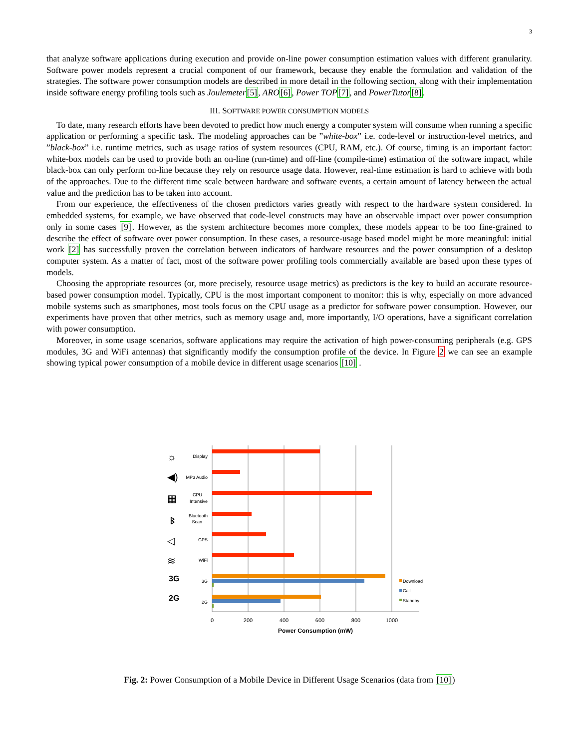3
that analyze software applications during execution and provide on-line power consumption estimation values with different granularity. Software power models represent a crucial component of our framework, because they enable the formulation and validation of the strategies. The software power consumption models are described in more detail in the following section, along with their implementation inside software energy profiling tools such as Joulemeter[5], ARO[6], Power TOP[7], and PowerTutor[8].
III. SOFTWARE POWER CONSUMPTION MODELS
To date, many research efforts have been devoted to predict how much energy a computer system will consume when running a specific application or performing a specific task. The modeling approaches can be ”white-box” i.e. code-level or instruction-level metrics, and ”black-box” i.e. runtime metrics, such as usage ratios of system resources (CPU, RAM, etc.). Of course, timing is an important factor: white-box models can be used to provide both an on-line (run-time) and off-line (compile-time) estimation of the software impact, while black-box can only perform on-line because they rely on resource usage data. However, real-time estimation is hard to achieve with both of the approaches. Due to the different time scale between hardware and software events, a certain amount of latency between the actual value and the prediction has to be taken into account.
From our experience, the effectiveness of the chosen predictors varies greatly with respect to the hardware system considered. In embedded systems, for example, we have observed that code-level constructs may have an observable impact over power consumption only in some cases [9]. However, as the system architecture becomes more complex, these models appear to be too fine-grained to describe the effect of software over power consumption. In these cases, a resource-usage based model might be more meaningful: initial work [2] has successfully proven the correlation between indicators of hardware resources and the power consumption of a desktop computer system. As a matter of fact, most of the software power profiling tools commercially available are based upon these types of models.
Choosing the appropriate resources (or, more precisely, resource usage metrics) as predictors is the key to build an accurate resource-based power consumption model. Typically, CPU is the most important component to monitor: this is why, especially on more advanced mobile systems such as smartphones, most tools focus on the CPU usage as a predictor for software power consumption. However, our experiments have proven that other metrics, such as memory usage and, more importantly, I/O operations, have a significant correlation with power consumption.
Moreover, in some usage scenarios, software applications may require the activation of high power-consuming peripherals (e.g. GPS modules, 3G and WiFi antennas) that significantly modify the consumption profile of the device. In Figure 2 we can see an example showing typical power consumption of a mobile device in different usage scenarios [10] .
Display
MP3 Audio
CPU
Intensive
Bluetooth
Scan
GPS
WiFi
3G
2G
3G
2G
☼
◀)
▦
ᛒ
◁
≋
Download
Call
Standby
0
200
400
600
800
1000
Power Consumption (mW)
Fig. 2: Power Consumption of a Mobile Device in Different Usage Scenarios (data from [10])